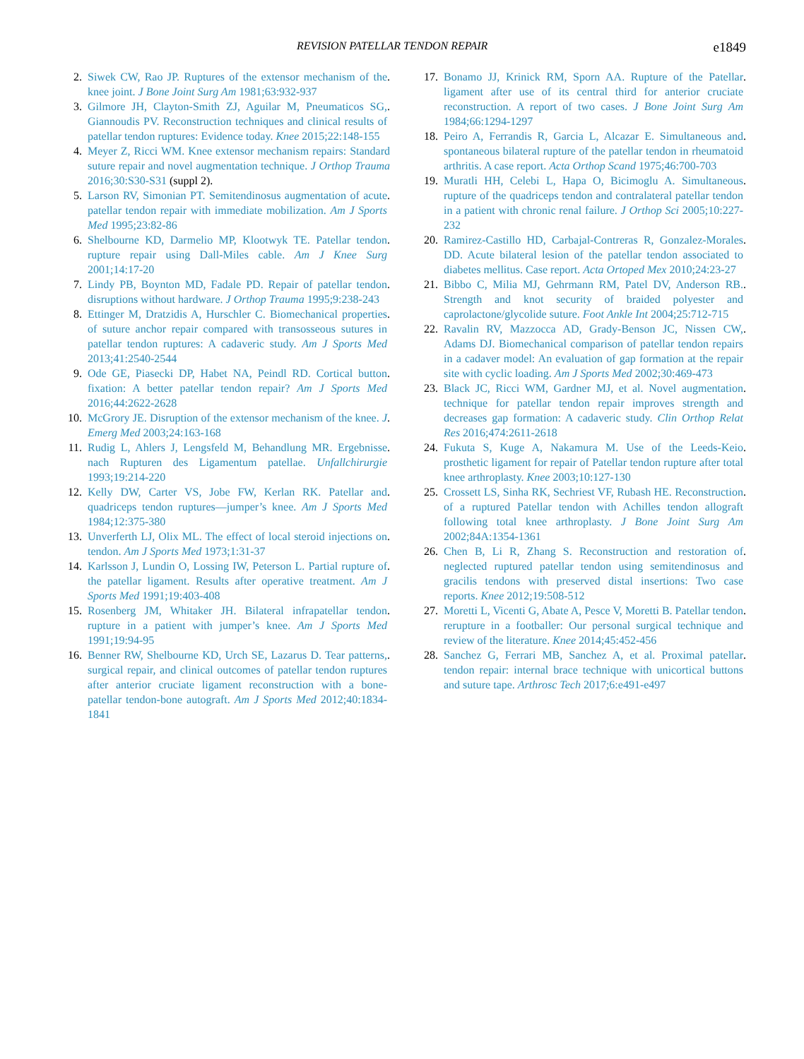REVISION PATELLAR TENDON REPAIR e1849
2. Siwek CW, Rao JP. Ruptures of the extensor mechanism of the knee joint. J Bone Joint Surg Am 1981;63:932-937.
3. Gilmore JH, Clayton-Smith ZJ, Aguilar M, Pneumaticos SG, Giannoudis PV. Reconstruction techniques and clinical results of patellar tendon ruptures: Evidence today. Knee 2015;22:148-155.
4. Meyer Z, Ricci WM. Knee extensor mechanism repairs: Standard suture repair and novel augmentation technique. J Orthop Trauma 2016;30:S30-S31 (suppl 2).
5. Larson RV, Simonian PT. Semitendinosus augmentation of acute patellar tendon repair with immediate mobilization. Am J Sports Med 1995;23:82-86.
6. Shelbourne KD, Darmelio MP, Klootwyk TE. Patellar tendon rupture repair using Dall-Miles cable. Am J Knee Surg 2001;14:17-20.
7. Lindy PB, Boynton MD, Fadale PD. Repair of patellar tendon disruptions without hardware. J Orthop Trauma 1995;9:238-243.
8. Ettinger M, Dratzidis A, Hurschler C. Biomechanical properties of suture anchor repair compared with transosseous sutures in patellar tendon ruptures: A cadaveric study. Am J Sports Med 2013;41:2540-2544.
9. Ode GE, Piasecki DP, Habet NA, Peindl RD. Cortical button fixation: A better patellar tendon repair? Am J Sports Med 2016;44:2622-2628.
10. McGrory JE. Disruption of the extensor mechanism of the knee. J Emerg Med 2003;24:163-168.
11. Rudig L, Ahlers J, Lengsfeld M, Behandlung MR. Ergebnisse nach Rupturen des Ligamentum patellae. Unfallchirurgie 1993;19:214-220.
12. Kelly DW, Carter VS, Jobe FW, Kerlan RK. Patellar and quadriceps tendon ruptures—jumper’s knee. Am J Sports Med 1984;12:375-380.
13. Unverferth LJ, Olix ML. The effect of local steroid injections on tendon. Am J Sports Med 1973;1:31-37.
14. Karlsson J, Lundin O, Lossing IW, Peterson L. Partial rupture of the patellar ligament. Results after operative treatment. Am J Sports Med 1991;19:403-408.
15. Rosenberg JM, Whitaker JH. Bilateral infrapatellar tendon rupture in a patient with jumper’s knee. Am J Sports Med 1991;19:94-95.
16. Benner RW, Shelbourne KD, Urch SE, Lazarus D. Tear patterns, surgical repair, and clinical outcomes of patellar tendon ruptures after anterior cruciate ligament reconstruction with a bone-patellar tendon-bone autograft. Am J Sports Med 2012;40:1834-1841.
17. Bonamo JJ, Krinick RM, Sporn AA. Rupture of the Patellar ligament after use of its central third for anterior cruciate reconstruction. A report of two cases. J Bone Joint Surg Am 1984;66:1294-1297.
18. Peiro A, Ferrandis R, Garcia L, Alcazar E. Simultaneous and spontaneous bilateral rupture of the patellar tendon in rheumatoid arthritis. A case report. Acta Orthop Scand 1975;46:700-703.
19. Muratli HH, Celebi L, Hapa O, Bicimoglu A. Simultaneous rupture of the quadriceps tendon and contralateral patellar tendon in a patient with chronic renal failure. J Orthop Sci 2005;10:227-232.
20. Ramirez-Castillo HD, Carbajal-Contreras R, Gonzalez-Morales DD. Acute bilateral lesion of the patellar tendon associated to diabetes mellitus. Case report. Acta Ortoped Mex 2010;24:23-27.
21. Bibbo C, Milia MJ, Gehrmann RM, Patel DV, Anderson RB. Strength and knot security of braided polyester and caprolactone/glycolide suture. Foot Ankle Int 2004;25:712-715.
22. Ravalin RV, Mazzocca AD, Grady-Benson JC, Nissen CW, Adams DJ. Biomechanical comparison of patellar tendon repairs in a cadaver model: An evaluation of gap formation at the repair site with cyclic loading. Am J Sports Med 2002;30:469-473.
23. Black JC, Ricci WM, Gardner MJ, et al. Novel augmentation technique for patellar tendon repair improves strength and decreases gap formation: A cadaveric study. Clin Orthop Relat Res 2016;474:2611-2618.
24. Fukuta S, Kuge A, Nakamura M. Use of the Leeds-Keio prosthetic ligament for repair of Patellar tendon rupture after total knee arthroplasty. Knee 2003;10:127-130.
25. Crossett LS, Sinha RK, Sechriest VF, Rubash HE. Reconstruction of a ruptured Patellar tendon with Achilles tendon allograft following total knee arthroplasty. J Bone Joint Surg Am 2002;84A:1354-1361.
26. Chen B, Li R, Zhang S. Reconstruction and restoration of neglected ruptured patellar tendon using semitendinosus and gracilis tendons with preserved distal insertions: Two case reports. Knee 2012;19:508-512.
27. Moretti L, Vicenti G, Abate A, Pesce V, Moretti B. Patellar tendon rerupture in a footballer: Our personal surgical technique and review of the literature. Knee 2014;45:452-456.
28. Sanchez G, Ferrari MB, Sanchez A, et al. Proximal patellar tendon repair: internal brace technique with unicortical buttons and suture tape. Arthrosc Tech 2017;6:e491-e497.